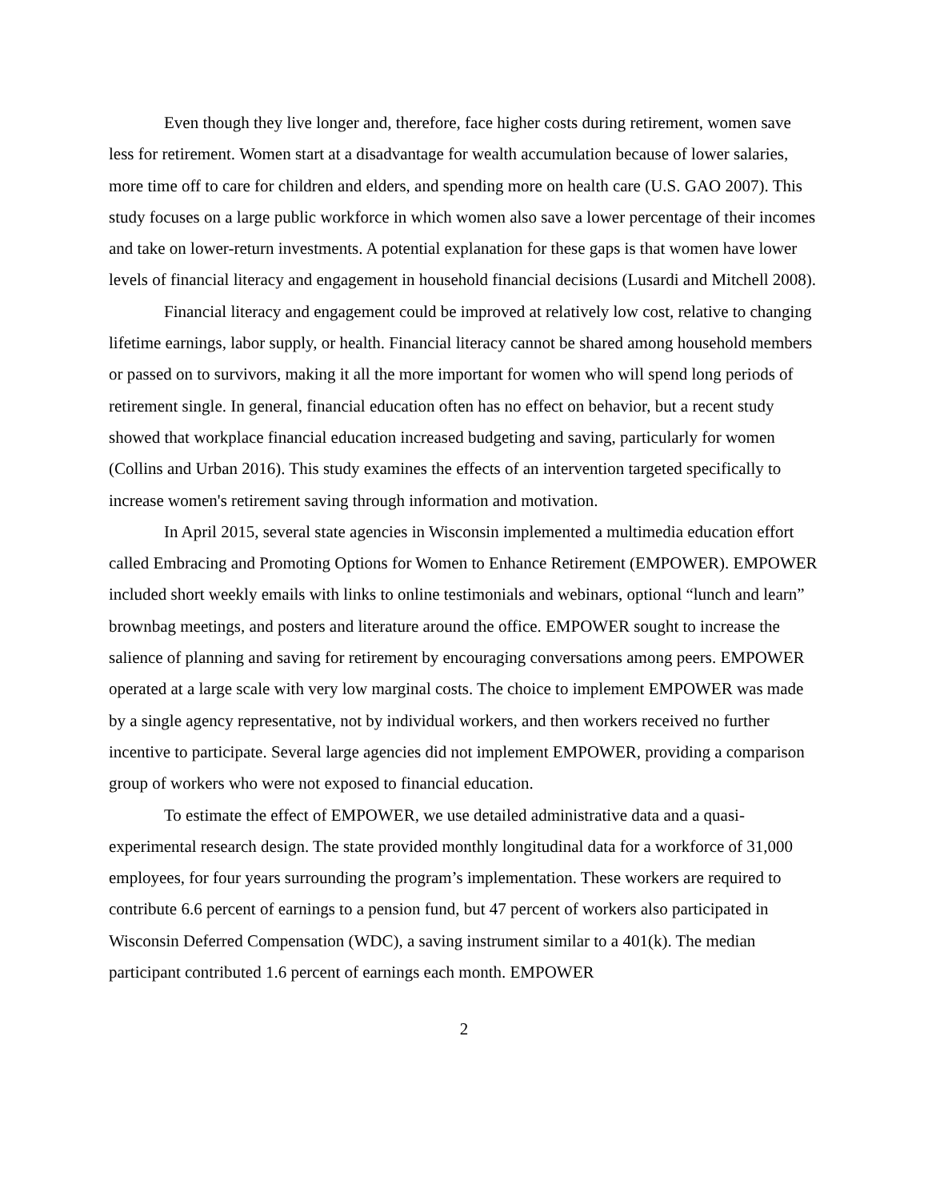Even though they live longer and, therefore, face higher costs during retirement, women save less for retirement. Women start at a disadvantage for wealth accumulation because of lower salaries, more time off to care for children and elders, and spending more on health care (U.S. GAO 2007). This study focuses on a large public workforce in which women also save a lower percentage of their incomes and take on lower-return investments. A potential explanation for these gaps is that women have lower levels of financial literacy and engagement in household financial decisions (Lusardi and Mitchell 2008).
Financial literacy and engagement could be improved at relatively low cost, relative to changing lifetime earnings, labor supply, or health. Financial literacy cannot be shared among household members or passed on to survivors, making it all the more important for women who will spend long periods of retirement single. In general, financial education often has no effect on behavior, but a recent study showed that workplace financial education increased budgeting and saving, particularly for women (Collins and Urban 2016). This study examines the effects of an intervention targeted specifically to increase women's retirement saving through information and motivation.
In April 2015, several state agencies in Wisconsin implemented a multimedia education effort called Embracing and Promoting Options for Women to Enhance Retirement (EMPOWER). EMPOWER included short weekly emails with links to online testimonials and webinars, optional “lunch and learn” brownbag meetings, and posters and literature around the office. EMPOWER sought to increase the salience of planning and saving for retirement by encouraging conversations among peers. EMPOWER operated at a large scale with very low marginal costs. The choice to implement EMPOWER was made by a single agency representative, not by individual workers, and then workers received no further incentive to participate. Several large agencies did not implement EMPOWER, providing a comparison group of workers who were not exposed to financial education.
To estimate the effect of EMPOWER, we use detailed administrative data and a quasi-experimental research design. The state provided monthly longitudinal data for a workforce of 31,000 employees, for four years surrounding the program’s implementation. These workers are required to contribute 6.6 percent of earnings to a pension fund, but 47 percent of workers also participated in Wisconsin Deferred Compensation (WDC), a saving instrument similar to a 401(k). The median participant contributed 1.6 percent of earnings each month. EMPOWER
2